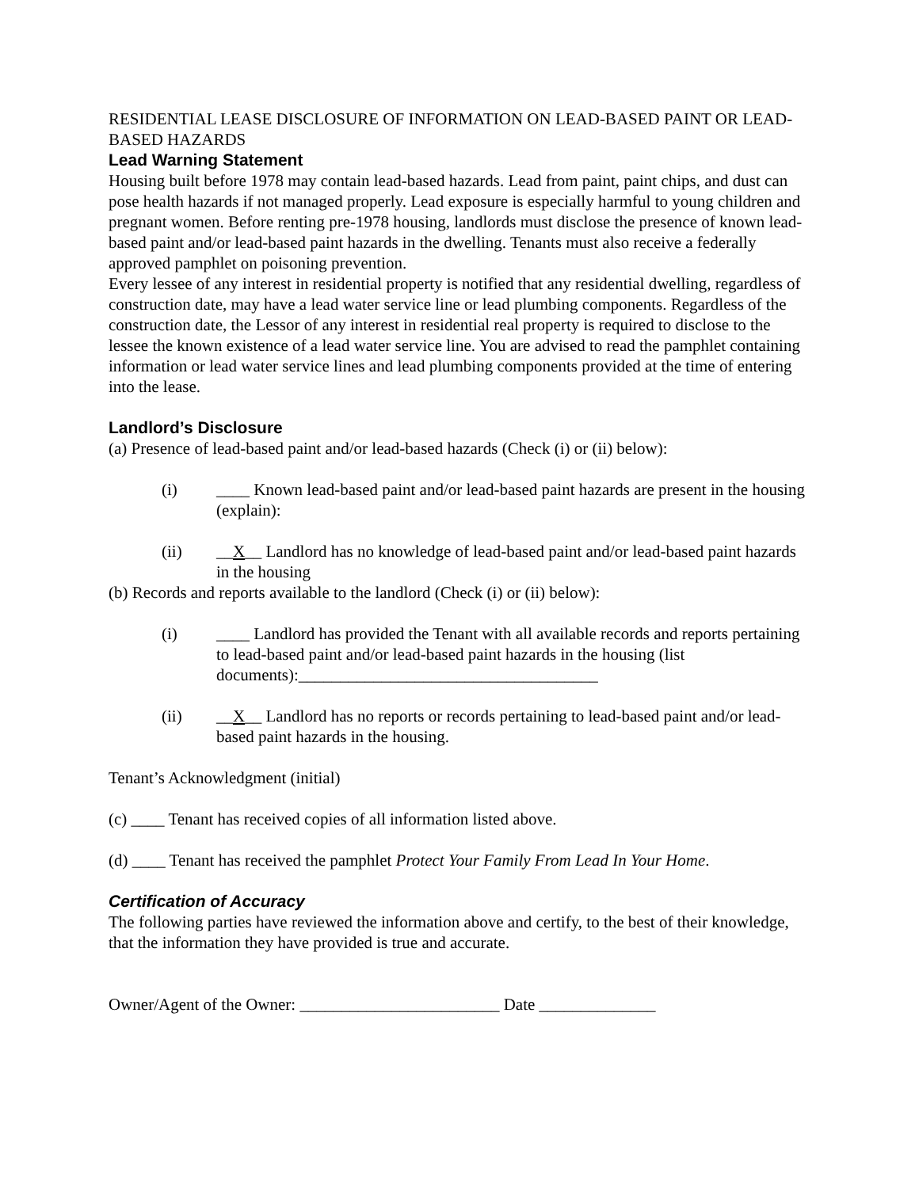RESIDENTIAL LEASE DISCLOSURE OF INFORMATION ON LEAD-BASED PAINT OR LEAD-BASED HAZARDS
Lead Warning Statement
Housing built before 1978 may contain lead-based hazards. Lead from paint, paint chips, and dust can pose health hazards if not managed properly. Lead exposure is especially harmful to young children and pregnant women. Before renting pre-1978 housing, landlords must disclose the presence of known lead-based paint and/or lead-based paint hazards in the dwelling. Tenants must also receive a federally approved pamphlet on poisoning prevention.
Every lessee of any interest in residential property is notified that any residential dwelling, regardless of construction date, may have a lead water service line or lead plumbing components. Regardless of the construction date, the Lessor of any interest in residential real property is required to disclose to the lessee the known existence of a lead water service line. You are advised to read the pamphlet containing information or lead water service lines and lead plumbing components provided at the time of entering into the lease.
Landlord’s Disclosure
(a) Presence of lead-based paint and/or lead-based hazards (Check (i) or (ii) below):
(i) ____ Known lead-based paint and/or lead-based paint hazards are present in the housing (explain):
(ii) __X__ Landlord has no knowledge of lead-based paint and/or lead-based paint hazards in the housing
(b) Records and reports available to the landlord (Check (i) or (ii) below):
(i) ____ Landlord has provided the Tenant with all available records and reports pertaining to lead-based paint and/or lead-based paint hazards in the housing (list documents):____________________________________
(ii) __X__ Landlord has no reports or records pertaining to lead-based paint and/or lead-based paint hazards in the housing.
Tenant’s Acknowledgment (initial)
(c) ____ Tenant has received copies of all information listed above.
(d) ____ Tenant has received the pamphlet Protect Your Family From Lead In Your Home.
Certification of Accuracy
The following parties have reviewed the information above and certify, to the best of their knowledge, that the information they have provided is true and accurate.
Owner/Agent of the Owner: ________________________ Date ______________